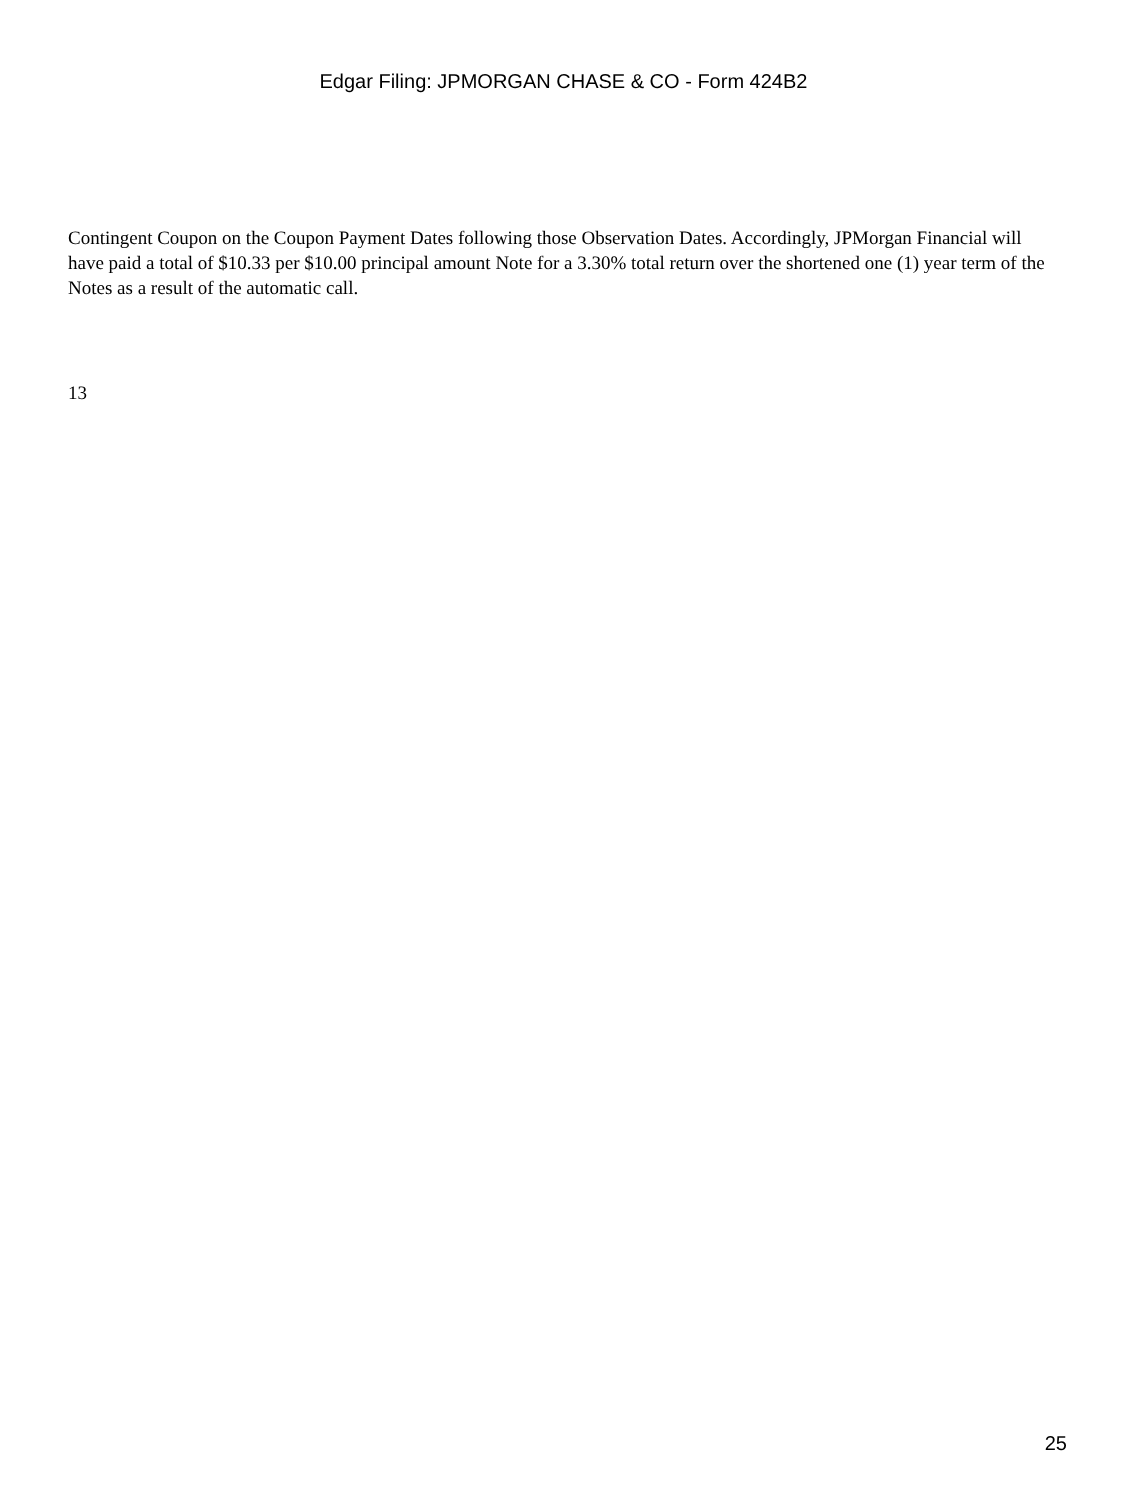Edgar Filing: JPMORGAN CHASE & CO - Form 424B2
Contingent Coupon on the Coupon Payment Dates following those Observation Dates. Accordingly, JPMorgan Financial will have paid a total of $10.33 per $10.00 principal amount Note for a 3.30% total return over the shortened one (1) year term of the Notes as a result of the automatic call.
13
25